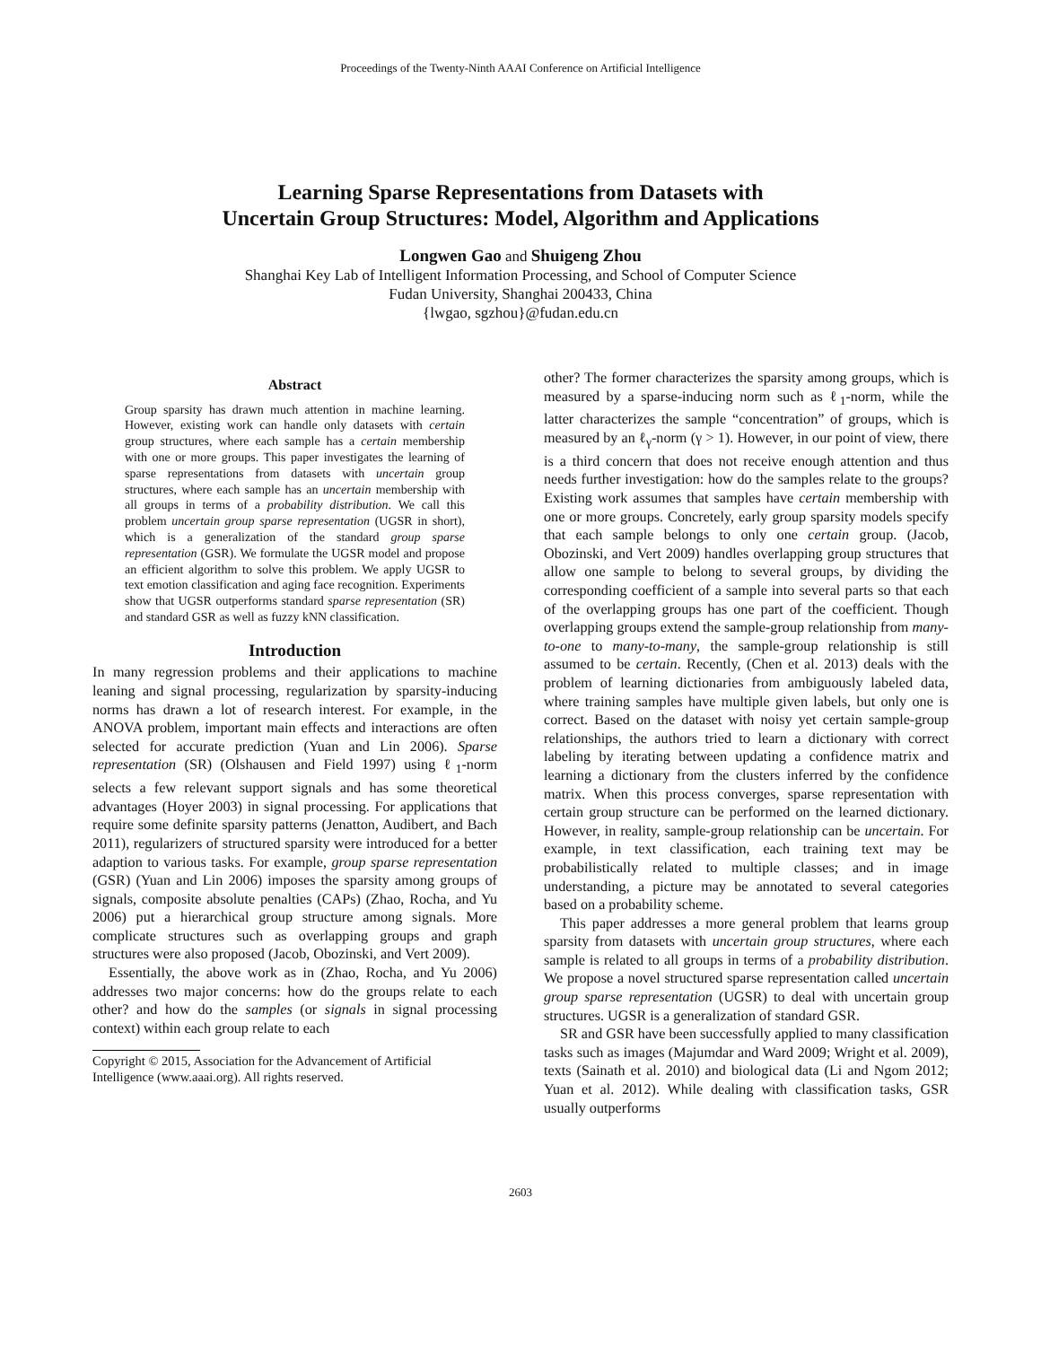Proceedings of the Twenty-Ninth AAAI Conference on Artificial Intelligence
Learning Sparse Representations from Datasets with
Uncertain Group Structures: Model, Algorithm and Applications
Longwen Gao and Shuigeng Zhou
Shanghai Key Lab of Intelligent Information Processing, and School of Computer Science
Fudan University, Shanghai 200433, China
{lwgao, sgzhou}@fudan.edu.cn
Abstract
Group sparsity has drawn much attention in machine learning. However, existing work can handle only datasets with certain group structures, where each sample has a certain membership with one or more groups. This paper investigates the learning of sparse representations from datasets with uncertain group structures, where each sample has an uncertain membership with all groups in terms of a probability distribution. We call this problem uncertain group sparse representation (UGSR in short), which is a generalization of the standard group sparse representation (GSR). We formulate the UGSR model and propose an efficient algorithm to solve this problem. We apply UGSR to text emotion classification and aging face recognition. Experiments show that UGSR outperforms standard sparse representation (SR) and standard GSR as well as fuzzy kNN classification.
Introduction
In many regression problems and their applications to machine leaning and signal processing, regularization by sparsity-inducing norms has drawn a lot of research interest. For example, in the ANOVA problem, important main effects and interactions are often selected for accurate prediction (Yuan and Lin 2006). Sparse representation (SR) (Olshausen and Field 1997) using ℓ<sub>1</sub>-norm selects a few relevant support signals and has some theoretical advantages (Hoyer 2003) in signal processing. For applications that require some definite sparsity patterns (Jenatton, Audibert, and Bach 2011), regularizers of structured sparsity were introduced for a better adaption to various tasks. For example, group sparse representation (GSR) (Yuan and Lin 2006) imposes the sparsity among groups of signals, composite absolute penalties (CAPs) (Zhao, Rocha, and Yu 2006) put a hierarchical group structure among signals. More complicate structures such as overlapping groups and graph structures were also proposed (Jacob, Obozinski, and Vert 2009).
Essentially, the above work as in (Zhao, Rocha, and Yu 2006) addresses two major concerns: how do the groups relate to each other? and how do the samples (or signals in signal processing context) within each group relate to each
Copyright © 2015, Association for the Advancement of Artificial
Intelligence (www.aaai.org). All rights reserved.
other? The former characterizes the sparsity among groups, which is measured by a sparse-inducing norm such as ℓ<sub>1</sub>-norm, while the latter characterizes the sample “concentration” of groups, which is measured by an ℓ<sub>γ</sub>-norm (γ > 1). However, in our point of view, there is a third concern that does not receive enough attention and thus needs further investigation: how do the samples relate to the groups? Existing work assumes that samples have certain membership with one or more groups. Concretely, early group sparsity models specify that each sample belongs to only one certain group. (Jacob, Obozinski, and Vert 2009) handles overlapping group structures that allow one sample to belong to several groups, by dividing the corresponding coefficient of a sample into several parts so that each of the overlapping groups has one part of the coefficient. Though overlapping groups extend the sample-group relationship from many-to-one to many-to-many, the sample-group relationship is still assumed to be certain. Recently, (Chen et al. 2013) deals with the problem of learning dictionaries from ambiguously labeled data, where training samples have multiple given labels, but only one is correct. Based on the dataset with noisy yet certain sample-group relationships, the authors tried to learn a dictionary with correct labeling by iterating between updating a confidence matrix and learning a dictionary from the clusters inferred by the confidence matrix. When this process converges, sparse representation with certain group structure can be performed on the learned dictionary. However, in reality, sample-group relationship can be uncertain. For example, in text classification, each training text may be probabilistically related to multiple classes; and in image understanding, a picture may be annotated to several categories based on a probability scheme.
This paper addresses a more general problem that learns group sparsity from datasets with uncertain group structures, where each sample is related to all groups in terms of a probability distribution. We propose a novel structured sparse representation called uncertain group sparse representation (UGSR) to deal with uncertain group structures. UGSR is a generalization of standard GSR.
SR and GSR have been successfully applied to many classification tasks such as images (Majumdar and Ward 2009; Wright et al. 2009), texts (Sainath et al. 2010) and biological data (Li and Ngom 2012; Yuan et al. 2012). While dealing with classification tasks, GSR usually outperforms
2603